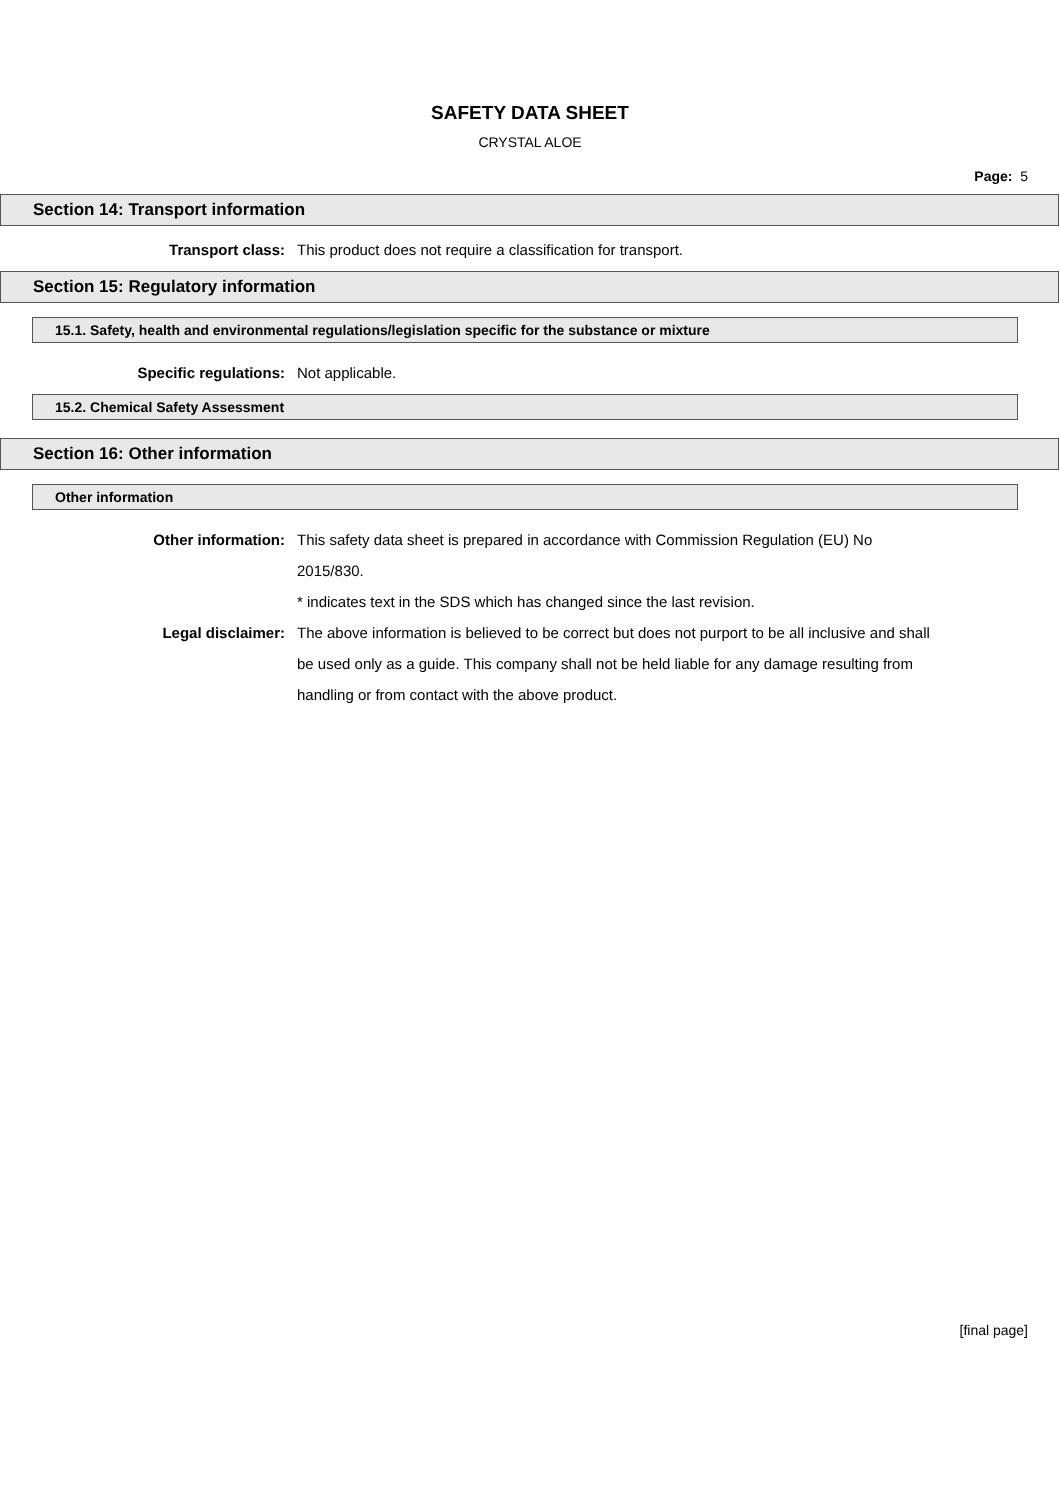SAFETY DATA SHEET
CRYSTAL ALOE
Page: 5
Section 14: Transport information
Transport class: This product does not require a classification for transport.
Section 15: Regulatory information
15.1. Safety, health and environmental regulations/legislation specific for the substance or mixture
Specific regulations: Not applicable.
15.2. Chemical Safety Assessment
Section 16: Other information
Other information
Other information: This safety data sheet is prepared in accordance with Commission Regulation (EU) No 2015/830.
* indicates text in the SDS which has changed since the last revision.
Legal disclaimer: The above information is believed to be correct but does not purport to be all inclusive and shall be used only as a guide. This company shall not be held liable for any damage resulting from handling or from contact with the above product.
[final page]